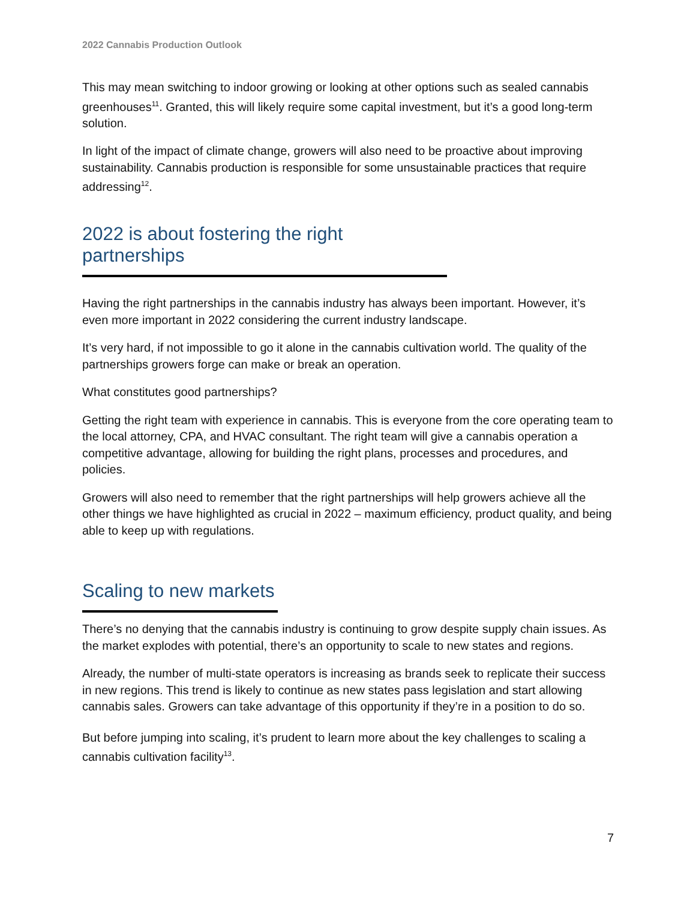2022 Cannabis Production Outlook
This may mean switching to indoor growing or looking at other options such as sealed cannabis greenhouses<sup>11</sup>. Granted, this will likely require some capital investment, but it’s a good long-term solution.
In light of the impact of climate change, growers will also need to be proactive about improving sustainability. Cannabis production is responsible for some unsustainable practices that require addressing<sup>12</sup>.
2022 is about fostering the right partnerships
Having the right partnerships in the cannabis industry has always been important. However, it’s even more important in 2022 considering the current industry landscape.
It’s very hard, if not impossible to go it alone in the cannabis cultivation world. The quality of the partnerships growers forge can make or break an operation.
What constitutes good partnerships?
Getting the right team with experience in cannabis. This is everyone from the core operating team to the local attorney, CPA, and HVAC consultant. The right team will give a cannabis operation a competitive advantage, allowing for building the right plans, processes and procedures, and policies.
Growers will also need to remember that the right partnerships will help growers achieve all the other things we have highlighted as crucial in 2022 – maximum efficiency, product quality, and being able to keep up with regulations.
Scaling to new markets
There’s no denying that the cannabis industry is continuing to grow despite supply chain issues. As the market explodes with potential, there’s an opportunity to scale to new states and regions.
Already, the number of multi-state operators is increasing as brands seek to replicate their success in new regions. This trend is likely to continue as new states pass legislation and start allowing cannabis sales. Growers can take advantage of this opportunity if they’re in a position to do so.
But before jumping into scaling, it’s prudent to learn more about the key challenges to scaling a cannabis cultivation facility<sup>13</sup>.
7